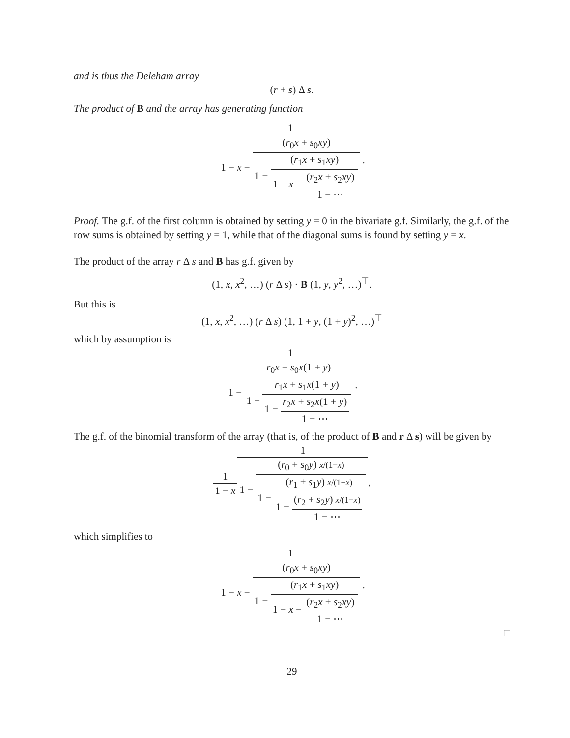and is thus the Deleham array
(r + s) Δ s.
The product of B and the array has generating function
1 1 − x − (r<sub>0</sub>x + s<sub>0</sub>xy) 1 − (r<sub>1</sub>x + s<sub>1</sub>xy) 1 − x − (r<sub>2</sub>x + s<sub>2</sub>xy) 1 − ⋯.
Proof. The g.f. of the first column is obtained by setting y = 0 in the bivariate g.f. Similarly, the g.f. of the row sums is obtained by setting y = 1, while that of the diagonal sums is found by setting y = x.
The product of the array r Δ s and B has g.f. given by
(1, x, x<sup>2</sup>, …) (r Δ s) · B (1, y, y<sup>2</sup>, …)<sup>⊤</sup>.
But this is
(1, x, x<sup>2</sup>, …) (r Δ s) (1, 1 + y, (1 + y)<sup>2</sup>, …)<sup>⊤</sup>
which by assumption is
1 1 − r<sub>0</sub>x + s<sub>0</sub>x(1 + y) 1 − r<sub>1</sub>x + s<sub>1</sub>x(1 + y) 1 − r<sub>2</sub>x + s<sub>2</sub>x(1 + y) 1 − ⋯.
The g.f. of the binomial transform of the array (that is, of the product of B and r Δ s) will be given by
1 1 − x 1 1 − (r<sub>0</sub> + s<sub>0</sub>y) x/(1−x) 1 − (r<sub>1</sub> + s<sub>1</sub>y) x/(1−x) 1 − (r<sub>2</sub> + s<sub>2</sub>y) x/(1−x) 1 − ⋯,
which simplifies to
1 1 − x − (r<sub>0</sub>x + s<sub>0</sub>xy) 1 − (r<sub>1</sub>x + s<sub>1</sub>xy) 1 − x − (r<sub>2</sub>x + s<sub>2</sub>xy) 1 − ⋯.
□
29